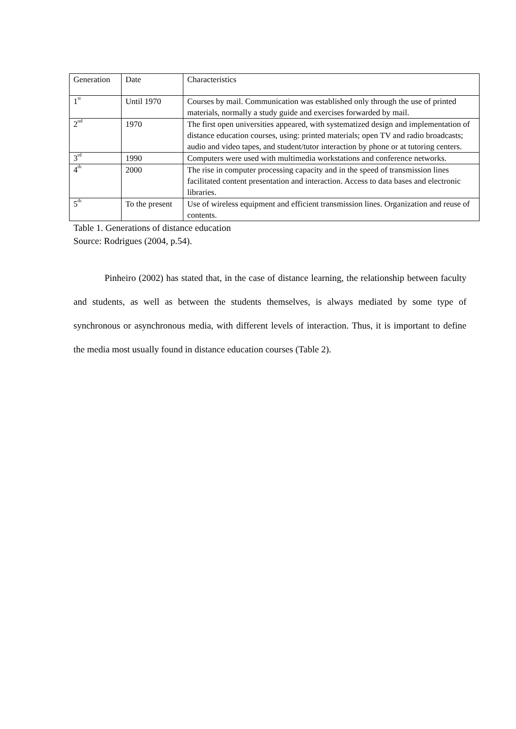| Generation | Date | Characteristics |
| 1<sup>st</sup> | Until 1970 | Courses by mail. Communication was established only through the use of printed materials, normally a study guide and exercises forwarded by mail. |
| 2<sup>nd</sup> | 1970 | The first open universities appeared, with systematized design and implementation of distance education courses, using: printed materials; open TV and radio broadcasts; audio and video tapes, and student/tutor interaction by phone or at tutoring centers. |
| 3<sup>rd</sup> | 1990 | Computers were used with multimedia workstations and conference networks. |
| 4<sup>th</sup> | 2000 | The rise in computer processing capacity and in the speed of transmission lines facilitated content presentation and interaction. Access to data bases and electronic libraries. |
| 5<sup>th</sup> | To the present | Use of wireless equipment and efficient transmission lines. Organization and reuse of contents. |
Table 1. Generations of distance education
Source: Rodrigues (2004, p.54).
Pinheiro (2002) has stated that, in the case of distance learning, the relationship between faculty and students, as well as between the students themselves, is always mediated by some type of synchronous or asynchronous media, with different levels of interaction. Thus, it is important to define the media most usually found in distance education courses (Table 2).